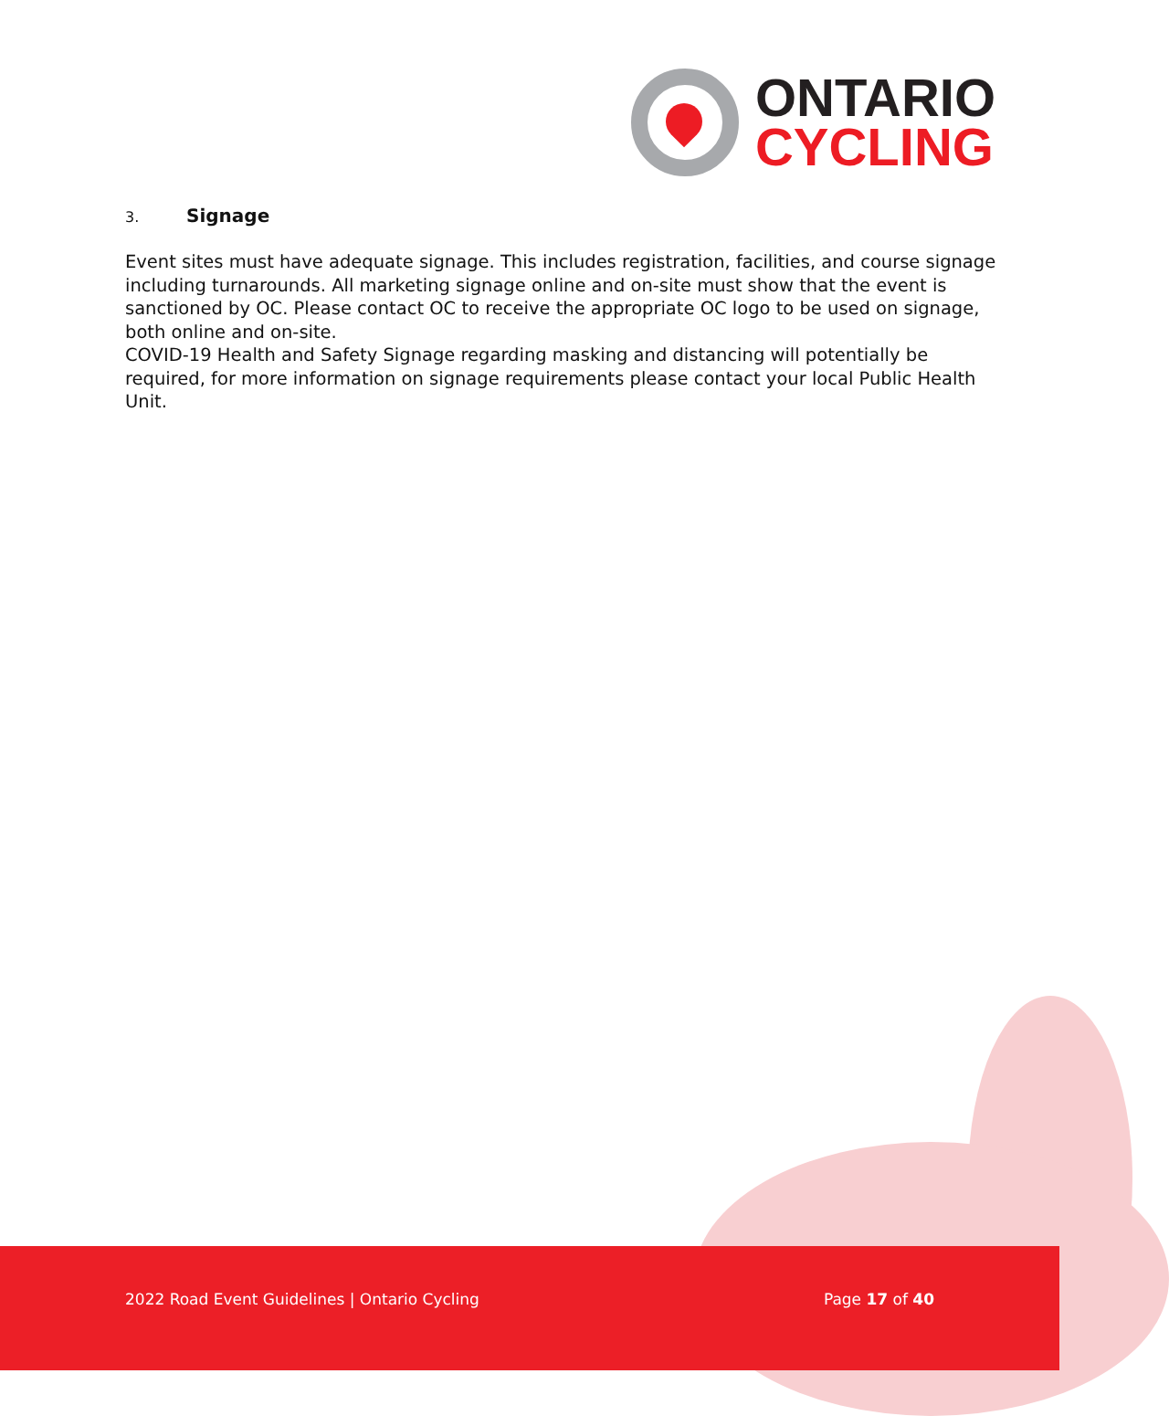ONTARIO
CYCLING
3. Signage
Event sites must have adequate signage. This includes registration, facilities, and course signage including turnarounds. All marketing signage online and on-site must show that the event is sanctioned by OC. Please contact OC to receive the appropriate OC logo to be used on signage, both online and on-site.
COVID-19 Health and Safety Signage regarding masking and distancing will potentially be required, for more information on signage requirements please contact your local Public Health Unit.
2022 Road Event Guidelines | Ontario Cycling Page 17 of 40